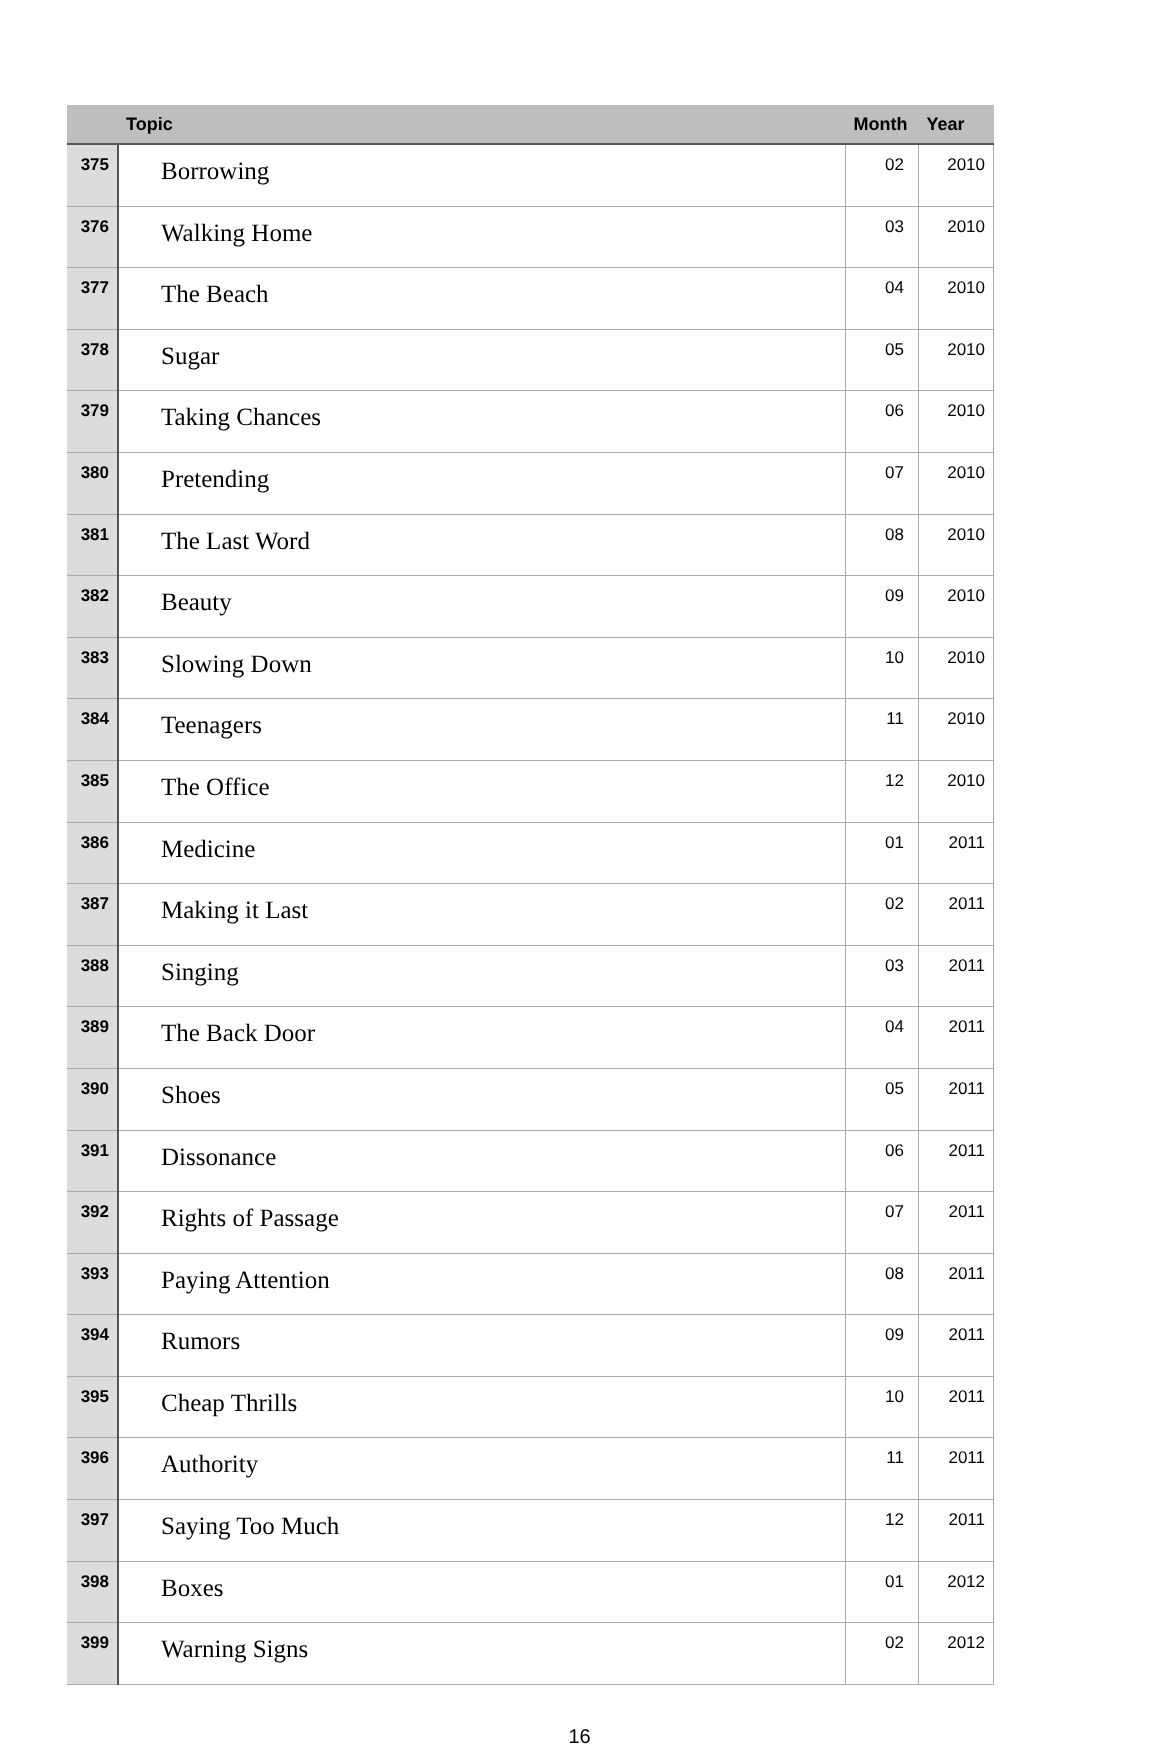| | Topic | Month | Year |
| --- | --- | --- | --- |
| 375 | Borrowing | 02 | 2010 |
| 376 | Walking Home | 03 | 2010 |
| 377 | The Beach | 04 | 2010 |
| 378 | Sugar | 05 | 2010 |
| 379 | Taking Chances | 06 | 2010 |
| 380 | Pretending | 07 | 2010 |
| 381 | The Last Word | 08 | 2010 |
| 382 | Beauty | 09 | 2010 |
| 383 | Slowing Down | 10 | 2010 |
| 384 | Teenagers | 11 | 2010 |
| 385 | The Office | 12 | 2010 |
| 386 | Medicine | 01 | 2011 |
| 387 | Making it Last | 02 | 2011 |
| 388 | Singing | 03 | 2011 |
| 389 | The Back Door | 04 | 2011 |
| 390 | Shoes | 05 | 2011 |
| 391 | Dissonance | 06 | 2011 |
| 392 | Rights of Passage | 07 | 2011 |
| 393 | Paying Attention | 08 | 2011 |
| 394 | Rumors | 09 | 2011 |
| 395 | Cheap Thrills | 10 | 2011 |
| 396 | Authority | 11 | 2011 |
| 397 | Saying Too Much | 12 | 2011 |
| 398 | Boxes | 01 | 2012 |
| 399 | Warning Signs | 02 | 2012 |
16